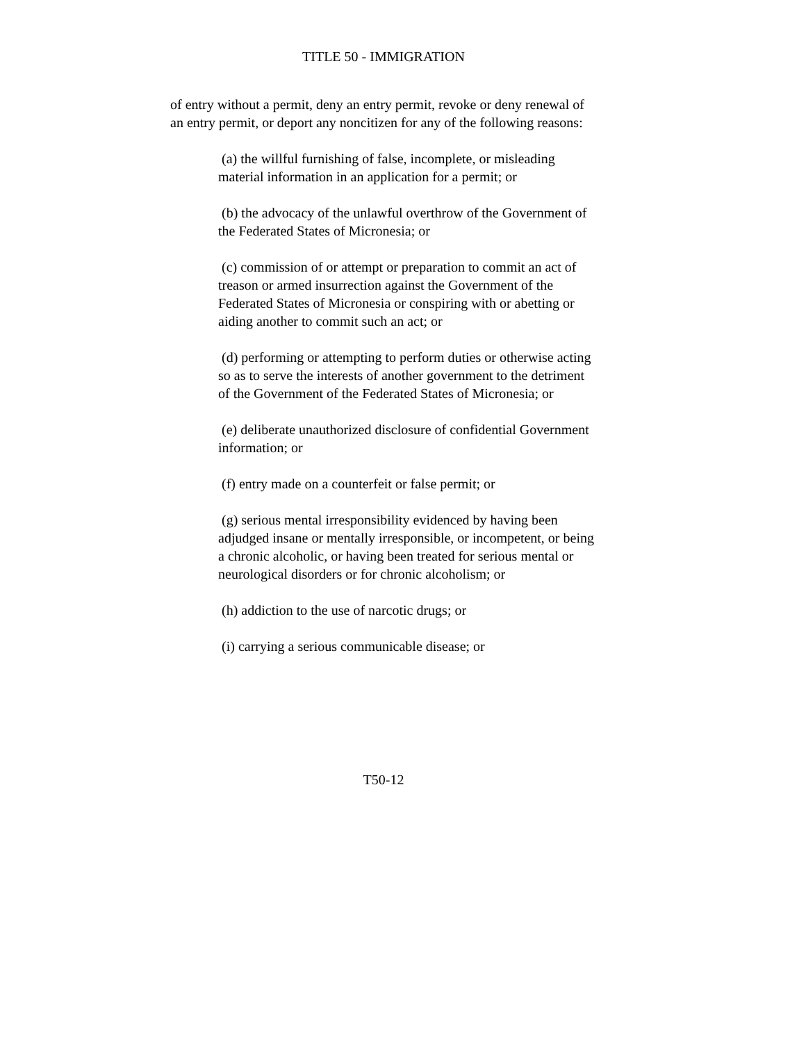TITLE 50 - IMMIGRATION
of entry without a permit, deny an entry permit, revoke or deny renewal of an entry permit, or deport any noncitizen for any of the following reasons:
(a) the willful furnishing of false, incomplete, or misleading material information in an application for a permit; or
(b) the advocacy of the unlawful overthrow of the Government of the Federated States of Micronesia; or
(c) commission of or attempt or preparation to commit an act of treason or armed insurrection against the Government of the Federated States of Micronesia or conspiring with or abetting or aiding another to commit such an act; or
(d) performing or attempting to perform duties or otherwise acting so as to serve the interests of another government to the detriment of the Government of the Federated States of Micronesia; or
(e) deliberate unauthorized disclosure of confidential Government information; or
(f) entry made on a counterfeit or false permit; or
(g) serious mental irresponsibility evidenced by having been adjudged insane or mentally irresponsible, or incompetent, or being a chronic alcoholic, or having been treated for serious mental or neurological disorders or for chronic alcoholism; or
(h) addiction to the use of narcotic drugs; or
(i) carrying a serious communicable disease; or
T50-12